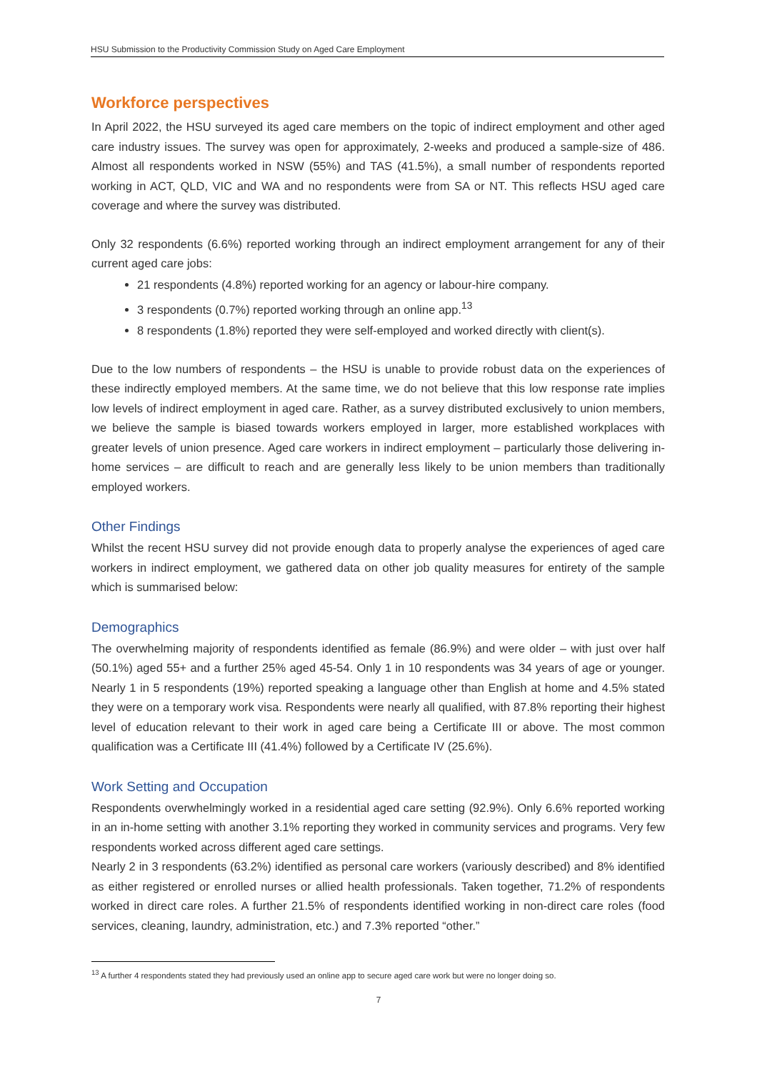HSU Submission to the Productivity Commission Study on Aged Care Employment
Workforce perspectives
In April 2022, the HSU surveyed its aged care members on the topic of indirect employment and other aged care industry issues. The survey was open for approximately, 2-weeks and produced a sample-size of 486. Almost all respondents worked in NSW (55%) and TAS (41.5%), a small number of respondents reported working in ACT, QLD, VIC and WA and no respondents were from SA or NT. This reflects HSU aged care coverage and where the survey was distributed.
Only 32 respondents (6.6%) reported working through an indirect employment arrangement for any of their current aged care jobs:
21 respondents (4.8%) reported working for an agency or labour-hire company.
3 respondents (0.7%) reported working through an online app.<sup>13</sup>
8 respondents (1.8%) reported they were self-employed and worked directly with client(s).
Due to the low numbers of respondents – the HSU is unable to provide robust data on the experiences of these indirectly employed members. At the same time, we do not believe that this low response rate implies low levels of indirect employment in aged care. Rather, as a survey distributed exclusively to union members, we believe the sample is biased towards workers employed in larger, more established workplaces with greater levels of union presence. Aged care workers in indirect employment – particularly those delivering in-home services – are difficult to reach and are generally less likely to be union members than traditionally employed workers.
Other Findings
Whilst the recent HSU survey did not provide enough data to properly analyse the experiences of aged care workers in indirect employment, we gathered data on other job quality measures for entirety of the sample which is summarised below:
Demographics
The overwhelming majority of respondents identified as female (86.9%) and were older – with just over half (50.1%) aged 55+ and a further 25% aged 45-54. Only 1 in 10 respondents was 34 years of age or younger. Nearly 1 in 5 respondents (19%) reported speaking a language other than English at home and 4.5% stated they were on a temporary work visa. Respondents were nearly all qualified, with 87.8% reporting their highest level of education relevant to their work in aged care being a Certificate III or above. The most common qualification was a Certificate III (41.4%) followed by a Certificate IV (25.6%).
Work Setting and Occupation
Respondents overwhelmingly worked in a residential aged care setting (92.9%). Only 6.6% reported working in an in-home setting with another 3.1% reporting they worked in community services and programs. Very few respondents worked across different aged care settings.
Nearly 2 in 3 respondents (63.2%) identified as personal care workers (variously described) and 8% identified as either registered or enrolled nurses or allied health professionals. Taken together, 71.2% of respondents worked in direct care roles. A further 21.5% of respondents identified working in non-direct care roles (food services, cleaning, laundry, administration, etc.) and 7.3% reported “other.”
<sup>13</sup> A further 4 respondents stated they had previously used an online app to secure aged care work but were no longer doing so.
7